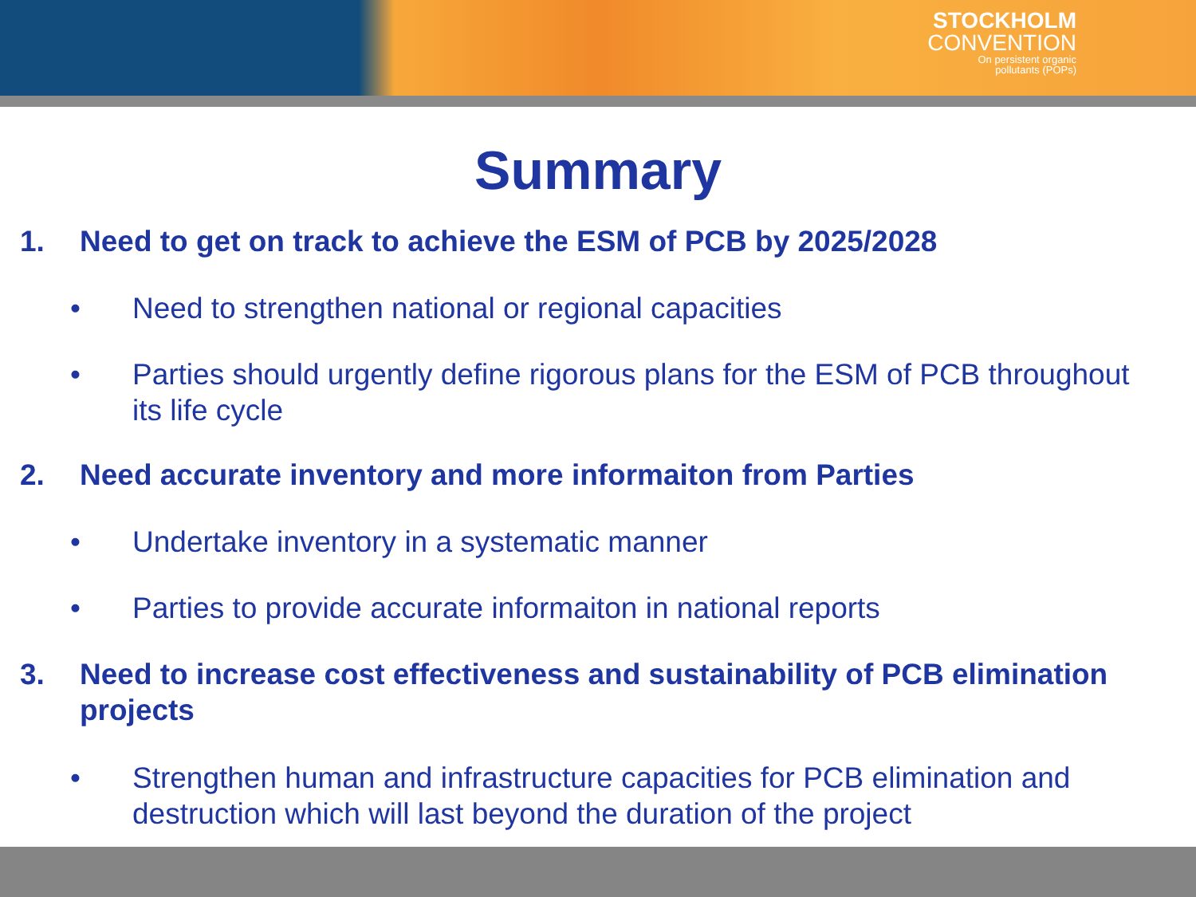STOCKHOLM
CONVENTION
On persistent organic
pollutants (POPs)
Summary
1. Need to get on track to achieve the ESM of PCB by 2025/2028
• Need to strengthen national or regional capacities
• Parties should urgently define rigorous plans for the ESM of PCB throughout its life cycle
2. Need accurate inventory and more informaiton from Parties
• Undertake inventory in a systematic manner
• Parties to provide accurate informaiton in national reports
3. Need to increase cost effectiveness and sustainability of PCB elimination projects
• Strengthen human and infrastructure capacities for PCB elimination and destruction which will last beyond the duration of the project